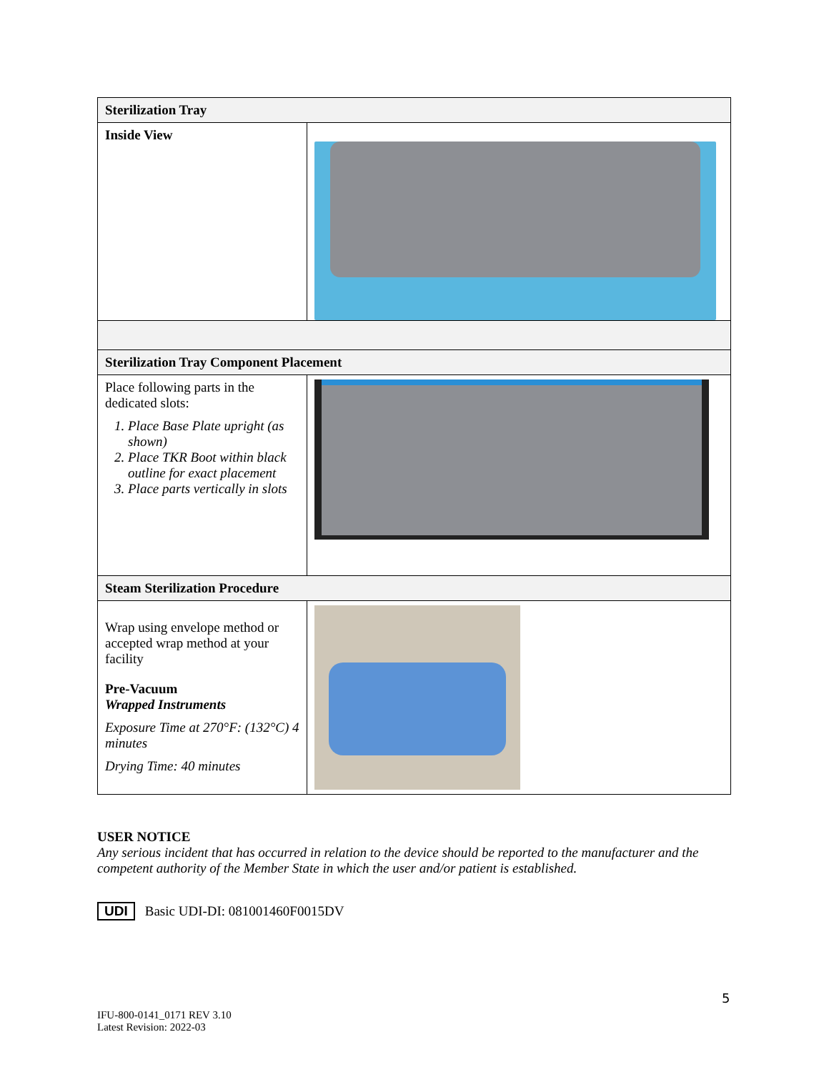| Sterilization Tray | |
| --- | --- |
| Inside View | |
| Sterilization Tray Component Placement | |
| Place following parts in the dedicated slots: 1. Place Base Plate upright (as shown) 2. Place TKR Boot within black outline for exact placement 3. Place parts vertically in slots | |
| Steam Sterilization Procedure | |
| Wrap using envelope method or accepted wrap method at your facility Pre-Vacuum Wrapped Instruments Exposure Time at 270°F: (132°C) 4 minutes Drying Time: 40 minutes | |
USER NOTICE
Any serious incident that has occurred in relation to the device should be reported to the manufacturer and the competent authority of the Member State in which the user and/or patient is established.
UDI Basic UDI-DI: 081001460F0015DV
5
IFU-800-0141_0171 REV 3.10
Latest Revision: 2022-03